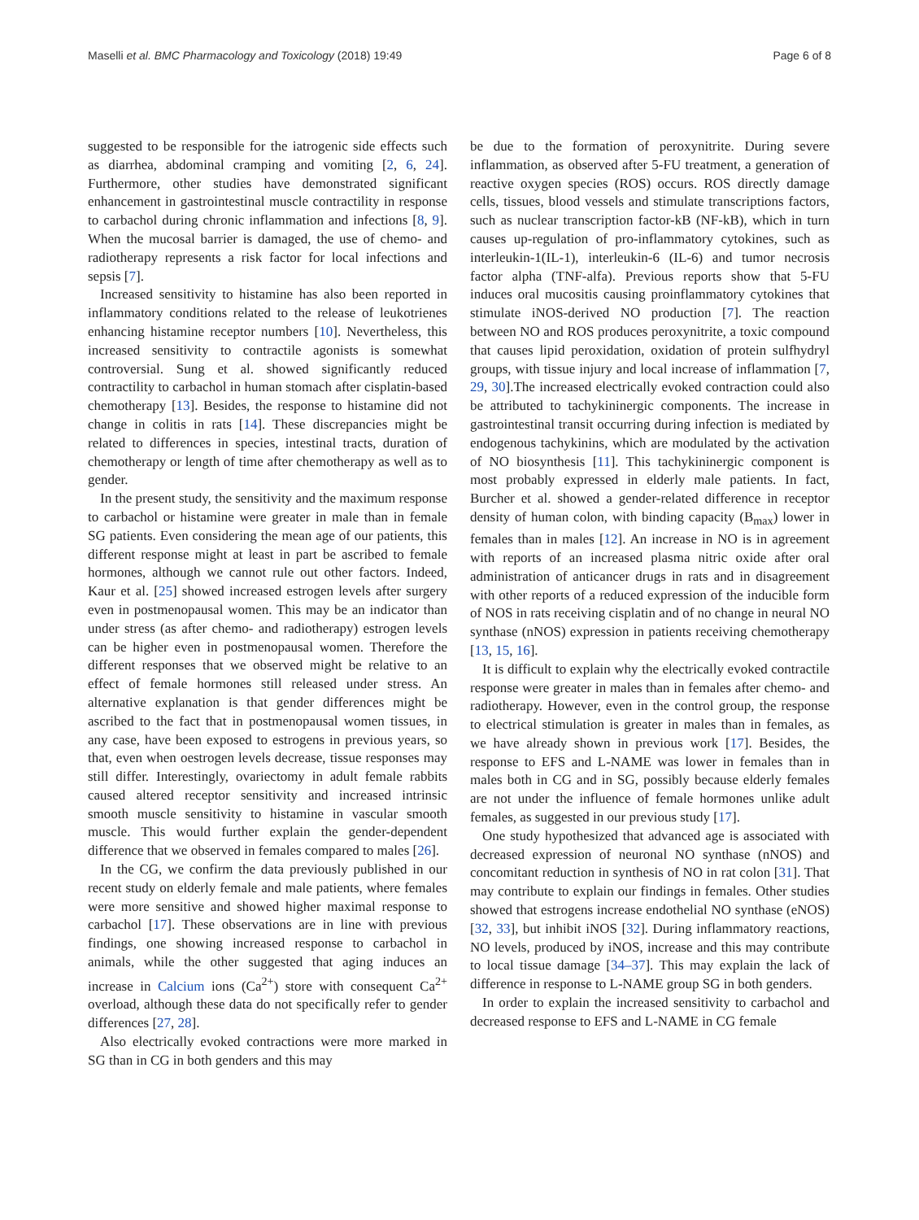Maselli et al. BMC Pharmacology and Toxicology (2018) 19:49 Page 6 of 8
suggested to be responsible for the iatrogenic side effects such as diarrhea, abdominal cramping and vomiting [2, 6, 24]. Furthermore, other studies have demonstrated significant enhancement in gastrointestinal muscle contractility in response to carbachol during chronic inflammation and infections [8, 9]. When the mucosal barrier is damaged, the use of chemo- and radiotherapy represents a risk factor for local infections and sepsis [7].
Increased sensitivity to histamine has also been reported in inflammatory conditions related to the release of leukotrienes enhancing histamine receptor numbers [10]. Nevertheless, this increased sensitivity to contractile agonists is somewhat controversial. Sung et al. showed significantly reduced contractility to carbachol in human stomach after cisplatin-based chemotherapy [13]. Besides, the response to histamine did not change in colitis in rats [14]. These discrepancies might be related to differences in species, intestinal tracts, duration of chemotherapy or length of time after chemotherapy as well as to gender.
In the present study, the sensitivity and the maximum response to carbachol or histamine were greater in male than in female SG patients. Even considering the mean age of our patients, this different response might at least in part be ascribed to female hormones, although we cannot rule out other factors. Indeed, Kaur et al. [25] showed increased estrogen levels after surgery even in postmenopausal women. This may be an indicator than under stress (as after chemo- and radiotherapy) estrogen levels can be higher even in postmenopausal women. Therefore the different responses that we observed might be relative to an effect of female hormones still released under stress. An alternative explanation is that gender differences might be ascribed to the fact that in postmenopausal women tissues, in any case, have been exposed to estrogens in previous years, so that, even when oestrogen levels decrease, tissue responses may still differ. Interestingly, ovariectomy in adult female rabbits caused altered receptor sensitivity and increased intrinsic smooth muscle sensitivity to histamine in vascular smooth muscle. This would further explain the gender-dependent difference that we observed in females compared to males [26].
In the CG, we confirm the data previously published in our recent study on elderly female and male patients, where females were more sensitive and showed higher maximal response to carbachol [17]. These observations are in line with previous findings, one showing increased response to carbachol in animals, while the other suggested that aging induces an increase in Calcium ions (Ca<sup>2+</sup>) store with consequent Ca<sup>2+</sup> overload, although these data do not specifically refer to gender differences [27, 28].
Also electrically evoked contractions were more marked in SG than in CG in both genders and this may
be due to the formation of peroxynitrite. During severe inflammation, as observed after 5-FU treatment, a generation of reactive oxygen species (ROS) occurs. ROS directly damage cells, tissues, blood vessels and stimulate transcriptions factors, such as nuclear transcription factor-kB (NF-kB), which in turn causes up-regulation of pro-inflammatory cytokines, such as interleukin-1(IL-1), interleukin-6 (IL-6) and tumor necrosis factor alpha (TNF-alfa). Previous reports show that 5-FU induces oral mucositis causing proinflammatory cytokines that stimulate iNOS-derived NO production [7]. The reaction between NO and ROS produces peroxynitrite, a toxic compound that causes lipid peroxidation, oxidation of protein sulfhydryl groups, with tissue injury and local increase of inflammation [7, 29, 30].The increased electrically evoked contraction could also be attributed to tachykininergic components. The increase in gastrointestinal transit occurring during infection is mediated by endogenous tachykinins, which are modulated by the activation of NO biosynthesis [11]. This tachykininergic component is most probably expressed in elderly male patients. In fact, Burcher et al. showed a gender-related difference in receptor density of human colon, with binding capacity (B<sub>max</sub>) lower in females than in males [12]. An increase in NO is in agreement with reports of an increased plasma nitric oxide after oral administration of anticancer drugs in rats and in disagreement with other reports of a reduced expression of the inducible form of NOS in rats receiving cisplatin and of no change in neural NO synthase (nNOS) expression in patients receiving chemotherapy [13, 15, 16].
It is difficult to explain why the electrically evoked contractile response were greater in males than in females after chemo- and radiotherapy. However, even in the control group, the response to electrical stimulation is greater in males than in females, as we have already shown in previous work [17]. Besides, the response to EFS and L-NAME was lower in females than in males both in CG and in SG, possibly because elderly females are not under the influence of female hormones unlike adult females, as suggested in our previous study [17].
One study hypothesized that advanced age is associated with decreased expression of neuronal NO synthase (nNOS) and concomitant reduction in synthesis of NO in rat colon [31]. That may contribute to explain our findings in females. Other studies showed that estrogens increase endothelial NO synthase (eNOS) [32, 33], but inhibit iNOS [32]. During inflammatory reactions, NO levels, produced by iNOS, increase and this may contribute to local tissue damage [34–37]. This may explain the lack of difference in response to L-NAME group SG in both genders.
In order to explain the increased sensitivity to carbachol and decreased response to EFS and L-NAME in CG female